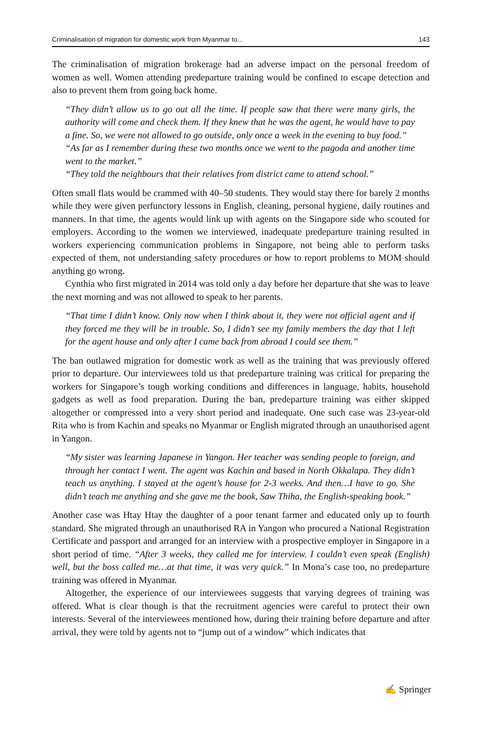Criminalisation of migration for domestic work from Myanmar to... 143
The criminalisation of migration brokerage had an adverse impact on the personal freedom of women as well. Women attending predeparture training would be confined to escape detection and also to prevent them from going back home.
“They didn’t allow us to go out all the time. If people saw that there were many girls, the authority will come and check them. If they knew that he was the agent, he would have to pay a fine. So, we were not allowed to go outside, only once a week in the evening to buy food.”
“As far as I remember during these two months once we went to the pagoda and another time went to the market.”
“They told the neighbours that their relatives from district came to attend school.”
Often small flats would be crammed with 40–50 students. They would stay there for barely 2 months while they were given perfunctory lessons in English, cleaning, personal hygiene, daily routines and manners. In that time, the agents would link up with agents on the Singapore side who scouted for employers. According to the women we interviewed, inadequate predeparture training resulted in workers experiencing communication problems in Singapore, not being able to perform tasks expected of them, not understanding safety procedures or how to report problems to MOM should anything go wrong.
Cynthia who first migrated in 2014 was told only a day before her departure that she was to leave the next morning and was not allowed to speak to her parents.
“That time I didn’t know. Only now when I think about it, they were not official agent and if they forced me they will be in trouble. So, I didn’t see my family members the day that I left for the agent house and only after I came back from abroad I could see them.”
The ban outlawed migration for domestic work as well as the training that was previously offered prior to departure. Our interviewees told us that predeparture training was critical for preparing the workers for Singapore’s tough working conditions and differences in language, habits, household gadgets as well as food preparation. During the ban, predeparture training was either skipped altogether or compressed into a very short period and inadequate. One such case was 23-year-old Rita who is from Kachin and speaks no Myanmar or English migrated through an unauthorised agent in Yangon.
“My sister was learning Japanese in Yangon. Her teacher was sending people to foreign, and through her contact I went. The agent was Kachin and based in North Okkalapa. They didn’t teach us anything. I stayed at the agent’s house for 2-3 weeks. And then…I have to go. She didn’t teach me anything and she gave me the book, Saw Thiha, the English-speaking book.”
Another case was Htay Htay the daughter of a poor tenant farmer and educated only up to fourth standard. She migrated through an unauthorised RA in Yangon who procured a National Registration Certificate and passport and arranged for an interview with a prospective employer in Singapore in a short period of time. “After 3 weeks, they called me for interview. I couldn’t even speak (English) well, but the boss called me…at that time, it was very quick.” In Mona’s case too, no predeparture training was offered in Myanmar.
Altogether, the experience of our interviewees suggests that varying degrees of training was offered. What is clear though is that the recruitment agencies were careful to protect their own interests. Several of the interviewees mentioned how, during their training before departure and after arrival, they were told by agents not to “jump out of a window” which indicates that
✍ Springer